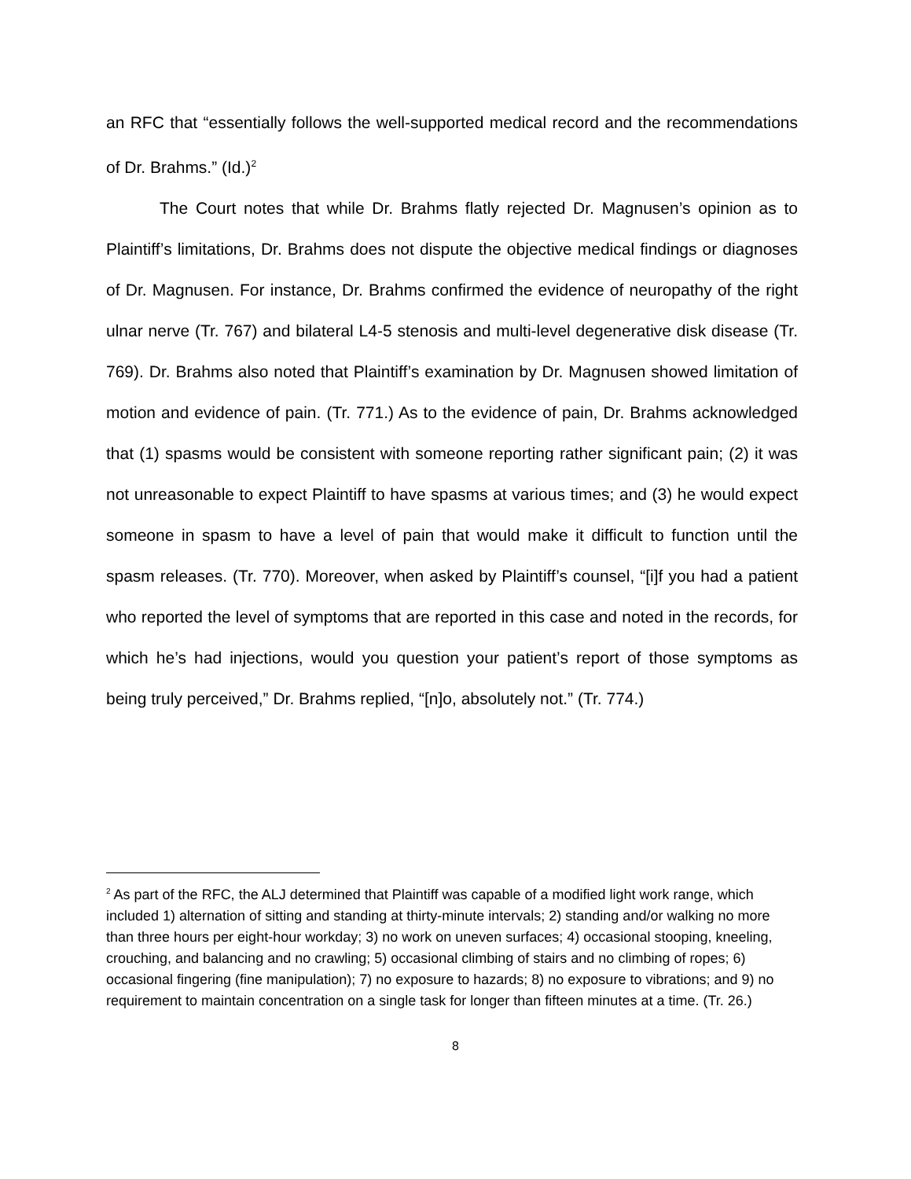an RFC that “essentially follows the well-supported medical record and the recommendations of Dr. Brahms.” (Id.)<sup>2</sup>
The Court notes that while Dr. Brahms flatly rejected Dr. Magnusen’s opinion as to Plaintiff’s limitations, Dr. Brahms does not dispute the objective medical findings or diagnoses of Dr. Magnusen. For instance, Dr. Brahms confirmed the evidence of neuropathy of the right ulnar nerve (Tr. 767) and bilateral L4-5 stenosis and multi-level degenerative disk disease (Tr. 769). Dr. Brahms also noted that Plaintiff’s examination by Dr. Magnusen showed limitation of motion and evidence of pain. (Tr. 771.) As to the evidence of pain, Dr. Brahms acknowledged that (1) spasms would be consistent with someone reporting rather significant pain; (2) it was not unreasonable to expect Plaintiff to have spasms at various times; and (3) he would expect someone in spasm to have a level of pain that would make it difficult to function until the spasm releases. (Tr. 770). Moreover, when asked by Plaintiff’s counsel, “[i]f you had a patient who reported the level of symptoms that are reported in this case and noted in the records, for which he’s had injections, would you question your patient’s report of those symptoms as being truly perceived,” Dr. Brahms replied, “[n]o, absolutely not.” (Tr. 774.)
<sup>2</sup> As part of the RFC, the ALJ determined that Plaintiff was capable of a modified light work range, which included 1) alternation of sitting and standing at thirty-minute intervals; 2) standing and/or walking no more than three hours per eight-hour workday; 3) no work on uneven surfaces; 4) occasional stooping, kneeling, crouching, and balancing and no crawling; 5) occasional climbing of stairs and no climbing of ropes; 6) occasional fingering (fine manipulation); 7) no exposure to hazards; 8) no exposure to vibrations; and 9) no requirement to maintain concentration on a single task for longer than fifteen minutes at a time. (Tr. 26.)
8